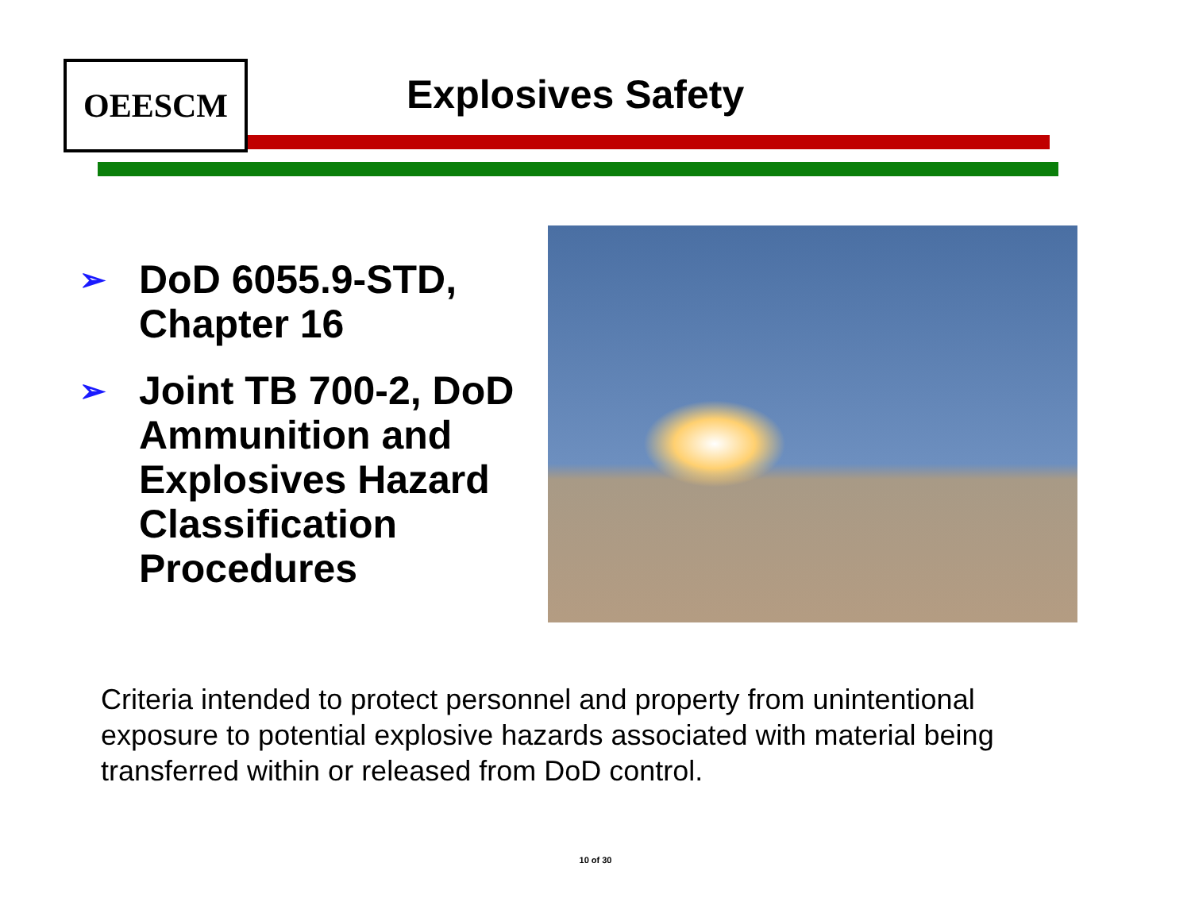OEESCM
Explosives Safety
➢ DoD 6055.9-STD, Chapter 16
➢ Joint TB 700-2, DoD Ammunition and Explosives Hazard Classification Procedures
Criteria intended to protect personnel and property from unintentional exposure to potential explosive hazards associated with material being transferred within or released from DoD control.
10 of 30